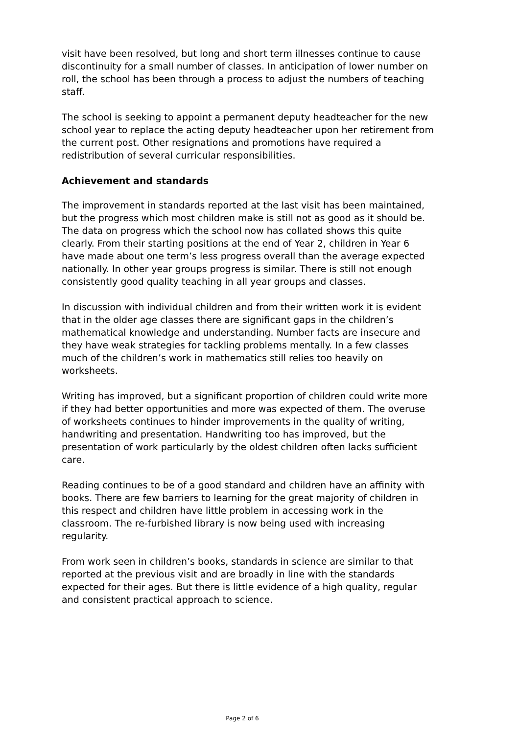visit have been resolved, but long and short term illnesses continue to cause discontinuity for a small number of classes. In anticipation of lower number on roll, the school has been through a process to adjust the numbers of teaching staff.
The school is seeking to appoint a permanent deputy headteacher for the new school year to replace the acting deputy headteacher upon her retirement from the current post. Other resignations and promotions have required a redistribution of several curricular responsibilities.
Achievement and standards
The improvement in standards reported at the last visit has been maintained, but the progress which most children make is still not as good as it should be. The data on progress which the school now has collated shows this quite clearly. From their starting positions at the end of Year 2, children in Year 6 have made about one term’s less progress overall than the average expected nationally. In other year groups progress is similar. There is still not enough consistently good quality teaching in all year groups and classes.
In discussion with individual children and from their written work it is evident that in the older age classes there are significant gaps in the children’s mathematical knowledge and understanding. Number facts are insecure and they have weak strategies for tackling problems mentally. In a few classes much of the children’s work in mathematics still relies too heavily on worksheets.
Writing has improved, but a significant proportion of children could write more if they had better opportunities and more was expected of them. The overuse of worksheets continues to hinder improvements in the quality of writing, handwriting and presentation. Handwriting too has improved, but the presentation of work particularly by the oldest children often lacks sufficient care.
Reading continues to be of a good standard and children have an affinity with books. There are few barriers to learning for the great majority of children in this respect and children have little problem in accessing work in the classroom. The re-furbished library is now being used with increasing regularity.
From work seen in children’s books, standards in science are similar to that reported at the previous visit and are broadly in line with the standards expected for their ages. But there is little evidence of a high quality, regular and consistent practical approach to science.
Page 2 of 6